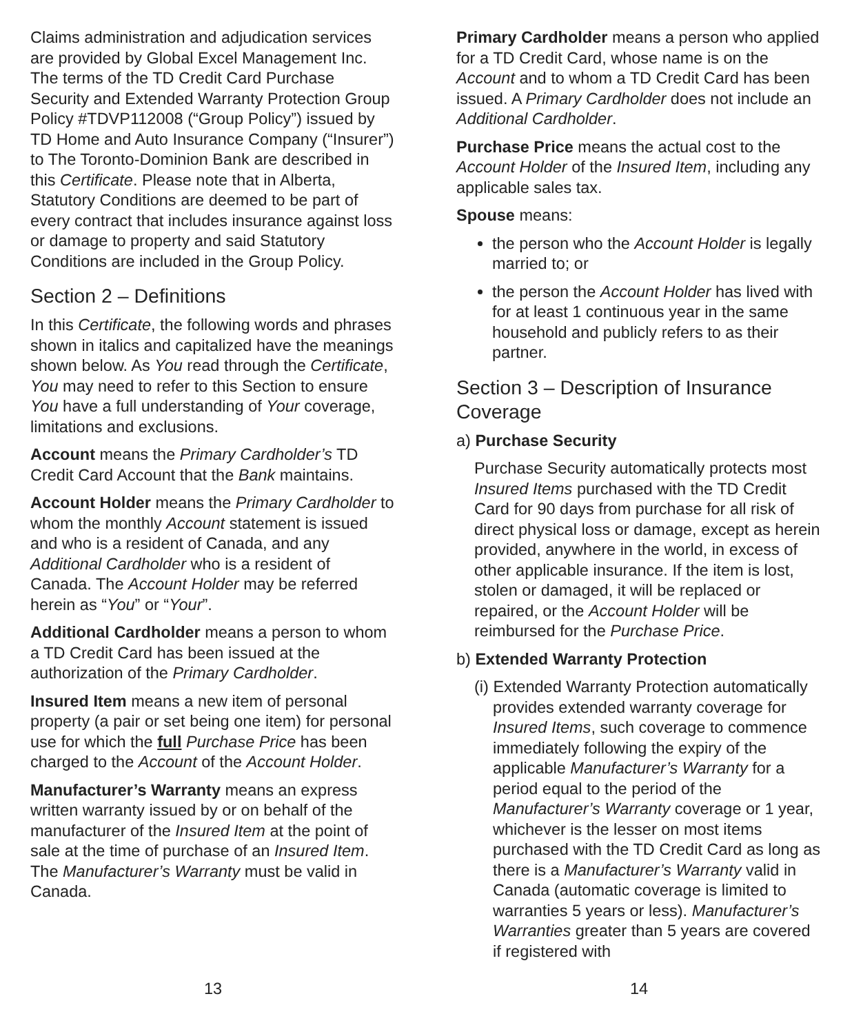Claims administration and adjudication services are provided by Global Excel Management Inc. The terms of the TD Credit Card Purchase Security and Extended Warranty Protection Group Policy #TDVP112008 (“Group Policy”) issued by TD Home and Auto Insurance Company (“Insurer”) to The Toronto-Dominion Bank are described in this Certificate. Please note that in Alberta, Statutory Conditions are deemed to be part of every contract that includes insurance against loss or damage to property and said Statutory Conditions are included in the Group Policy.
Section 2 – Definitions
In this Certificate, the following words and phrases shown in italics and capitalized have the meanings shown below. As You read through the Certificate, You may need to refer to this Section to ensure You have a full understanding of Your coverage, limitations and exclusions.
Account means the Primary Cardholder’s TD Credit Card Account that the Bank maintains.
Account Holder means the Primary Cardholder to whom the monthly Account statement is issued and who is a resident of Canada, and any Additional Cardholder who is a resident of Canada. The Account Holder may be referred herein as “You” or “Your”.
Additional Cardholder means a person to whom a TD Credit Card has been issued at the authorization of the Primary Cardholder.
Insured Item means a new item of personal property (a pair or set being one item) for personal use for which the full Purchase Price has been charged to the Account of the Account Holder.
Manufacturer’s Warranty means an express written warranty issued by or on behalf of the manufacturer of the Insured Item at the point of sale at the time of purchase of an Insured Item. The Manufacturer’s Warranty must be valid in Canada.
Primary Cardholder means a person who applied for a TD Credit Card, whose name is on the Account and to whom a TD Credit Card has been issued. A Primary Cardholder does not include an Additional Cardholder.
Purchase Price means the actual cost to the Account Holder of the Insured Item, including any applicable sales tax.
Spouse means:
the person who the Account Holder is legally married to; or
the person the Account Holder has lived with for at least 1 continuous year in the same household and publicly refers to as their partner.
Section 3 – Description of Insurance Coverage
a) Purchase Security
Purchase Security automatically protects most Insured Items purchased with the TD Credit Card for 90 days from purchase for all risk of direct physical loss or damage, except as herein provided, anywhere in the world, in excess of other applicable insurance. If the item is lost, stolen or damaged, it will be replaced or repaired, or the Account Holder will be reimbursed for the Purchase Price.
b) Extended Warranty Protection
(i) Extended Warranty Protection automatically provides extended warranty coverage for Insured Items, such coverage to commence immediately following the expiry of the applicable Manufacturer’s Warranty for a period equal to the period of the Manufacturer’s Warranty coverage or 1 year, whichever is the lesser on most items purchased with the TD Credit Card as long as there is a Manufacturer’s Warranty valid in Canada (automatic coverage is limited to warranties 5 years or less). Manufacturer’s Warranties greater than 5 years are covered if registered with
13 14